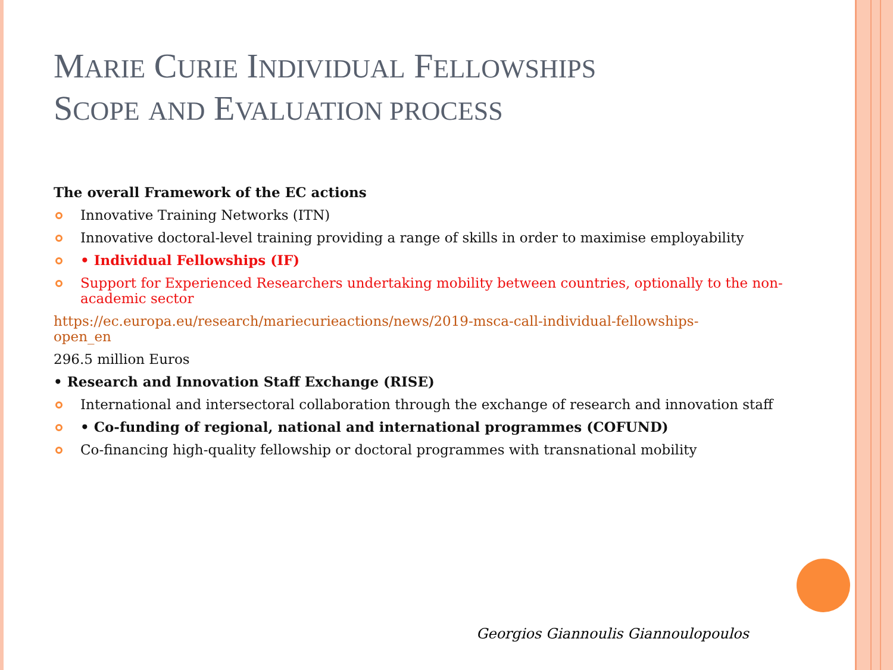MARIE CURIE INDIVIDUAL FELLOWSHIPS
SCOPE AND EVALUATION PROCESS
The overall Framework of the EC actions
Innovative Training Networks (ITN)
Innovative doctoral-level training providing a range of skills in order to maximise employability
• Individual Fellowships (IF)
Support for Experienced Researchers undertaking mobility between countries, optionally to the non-academic sector
https://ec.europa.eu/research/mariecurieactions/news/2019-msca-call-individual-fellowships-
open_en
296.5 million Euros
• Research and Innovation Staff Exchange (RISE)
International and intersectoral collaboration through the exchange of research and innovation staff
• Co-funding of regional, national and international programmes (COFUND)
Co-financing high-quality fellowship or doctoral programmes with transnational mobility
Georgios Giannoulis Giannoulopoulos